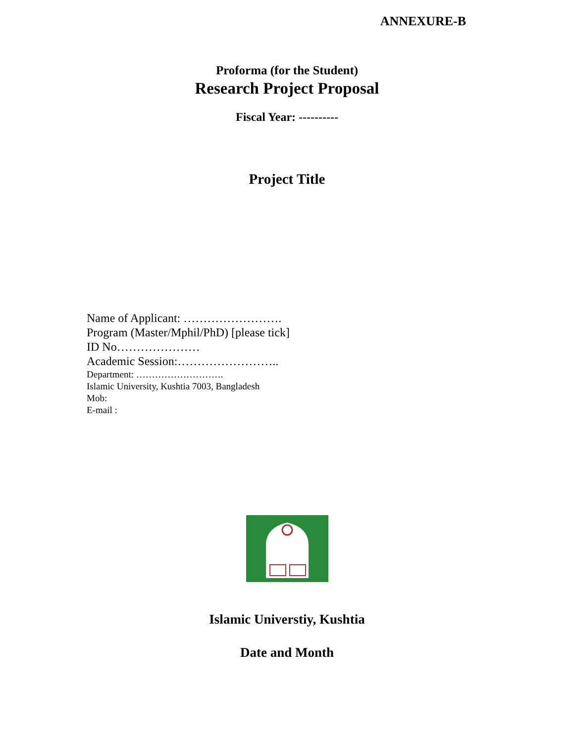ANNEXURE-B
Proforma (for the Student)
Research Project Proposal
Fiscal Year: ----------
Project Title
Name of Applicant: …………………….
Program (Master/Mphil/PhD) [please tick]
ID No…………………
Academic Session:……………………..
Department: ……………………….
Islamic University, Kushtia 7003, Bangladesh
Mob:
E-mail :
Islamic Universtiy, Kushtia
Date and Month